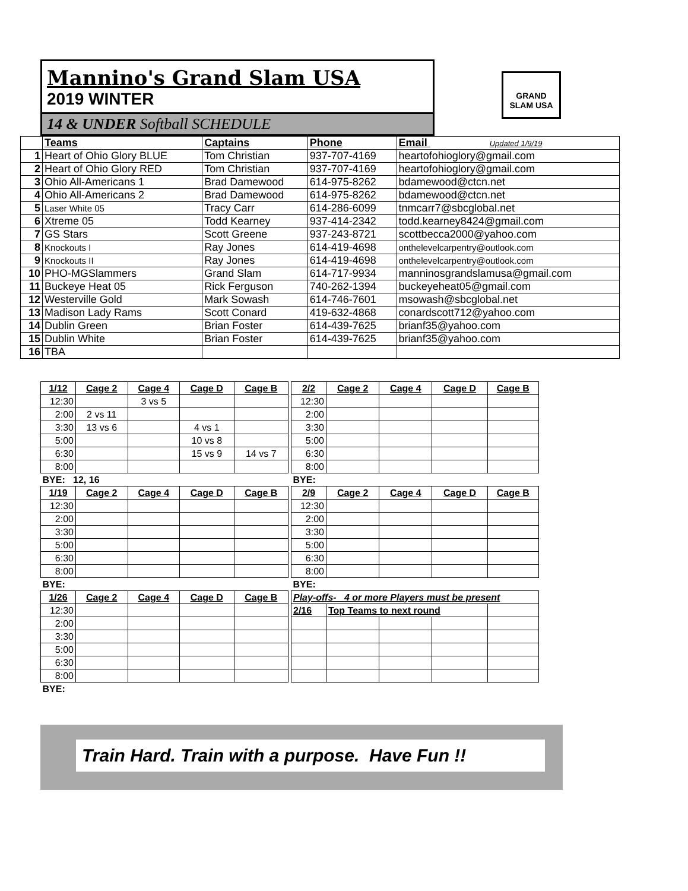Mannino's Grand Slam USA
2019 WINTER
14 & UNDER Softball SCHEDULE
GRAND SLAM USA
| | Teams | Captains | Phone | Email Updated 1/9/19 |
| --- | --- | --- | --- | --- |
| 1 | Heart of Ohio Glory BLUE | Tom Christian | 937-707-4169 | heartofohioglory@gmail.com |
| 2 | Heart of Ohio Glory RED | Tom Christian | 937-707-4169 | heartofohioglory@gmail.com |
| 3 | Ohio All-Americans 1 | Brad Damewood | 614-975-8262 | bdamewood@ctcn.net |
| 4 | Ohio All-Americans 2 | Brad Damewood | 614-975-8262 | bdamewood@ctcn.net |
| 5 | Laser White 05 | Tracy Carr | 614-286-6099 | tnmcarr7@sbcglobal.net |
| 6 | Xtreme 05 | Todd Kearney | 937-414-2342 | todd.kearney8424@gmail.com |
| 7 | GS Stars | Scott Greene | 937-243-8721 | scottbecca2000@yahoo.com |
| 8 | Knockouts I | Ray Jones | 614-419-4698 | onthelevelcarpentry@outlook.com |
| 9 | Knockouts II | Ray Jones | 614-419-4698 | onthelevelcarpentry@outlook.com |
| 10 | PHO-MGSlammers | Grand Slam | 614-717-9934 | manninosgrandslamusa@gmail.com |
| 11 | Buckeye Heat 05 | Rick Ferguson | 740-262-1394 | buckeyeheat05@gmail.com |
| 12 | Westerville Gold | Mark Sowash | 614-746-7601 | msowash@sbcglobal.net |
| 13 | Madison Lady Rams | Scott Conard | 419-632-4868 | conardscott712@yahoo.com |
| 14 | Dublin Green | Brian Foster | 614-439-7625 | brianf35@yahoo.com |
| 15 | Dublin White | Brian Foster | 614-439-7625 | brianf35@yahoo.com |
| 16 | TBA | | | |
| 1/12 | Cage 2 | Cage 4 | Cage D | Cage B |
| --- | --- | --- | --- | --- |
| 12:30 | | 3 vs 5 | | |
| 2:00 | 2 vs 11 | | | |
| 3:30 | 13 vs 6 | | 4 vs 1 | |
| 5:00 | | | 10 vs 8 | |
| 6:30 | | | 15 vs 9 | 14 vs 7 |
| 8:00 | | | | |
| BYE: 12, 16 | | | | |
| 1/19 | Cage 2 | Cage 4 | Cage D | Cage B |
| 12:30 | | | | |
| 2:00 | | | | |
| 3:30 | | | | |
| 5:00 | | | | |
| 6:30 | | | | |
| 8:00 | | | | |
| BYE: | | | | |
| 1/26 | Cage 2 | Cage 4 | Cage D | Cage B |
| 12:30 | | | | |
| 2:00 | | | | |
| 3:30 | | | | |
| 5:00 | | | | |
| 6:30 | | | | |
| 8:00 | | | | |
| BYE: | | | | |
| 2/2 | Cage 2 | Cage 4 | Cage D | Cage B |
| --- | --- | --- | --- | --- |
| 12:30 | | | | |
| 2:00 | | | | |
| 3:30 | | | | |
| 5:00 | | | | |
| 6:30 | | | | |
| 8:00 | | | | |
| BYE: | | | | |
| 2/9 | Cage 2 | Cage 4 | Cage D | Cage B |
| 12:30 | | | | |
| 2:00 | | | | |
| 3:30 | | | | |
| 5:00 | | | | |
| 6:30 | | | | |
| 8:00 | | | | |
| BYE: | | | | |
| Play-offs- 4 or more Players must be present | | | | |
| 2/16 | Top Teams to next round | | | |
Train Hard. Train with a purpose. Have Fun !!